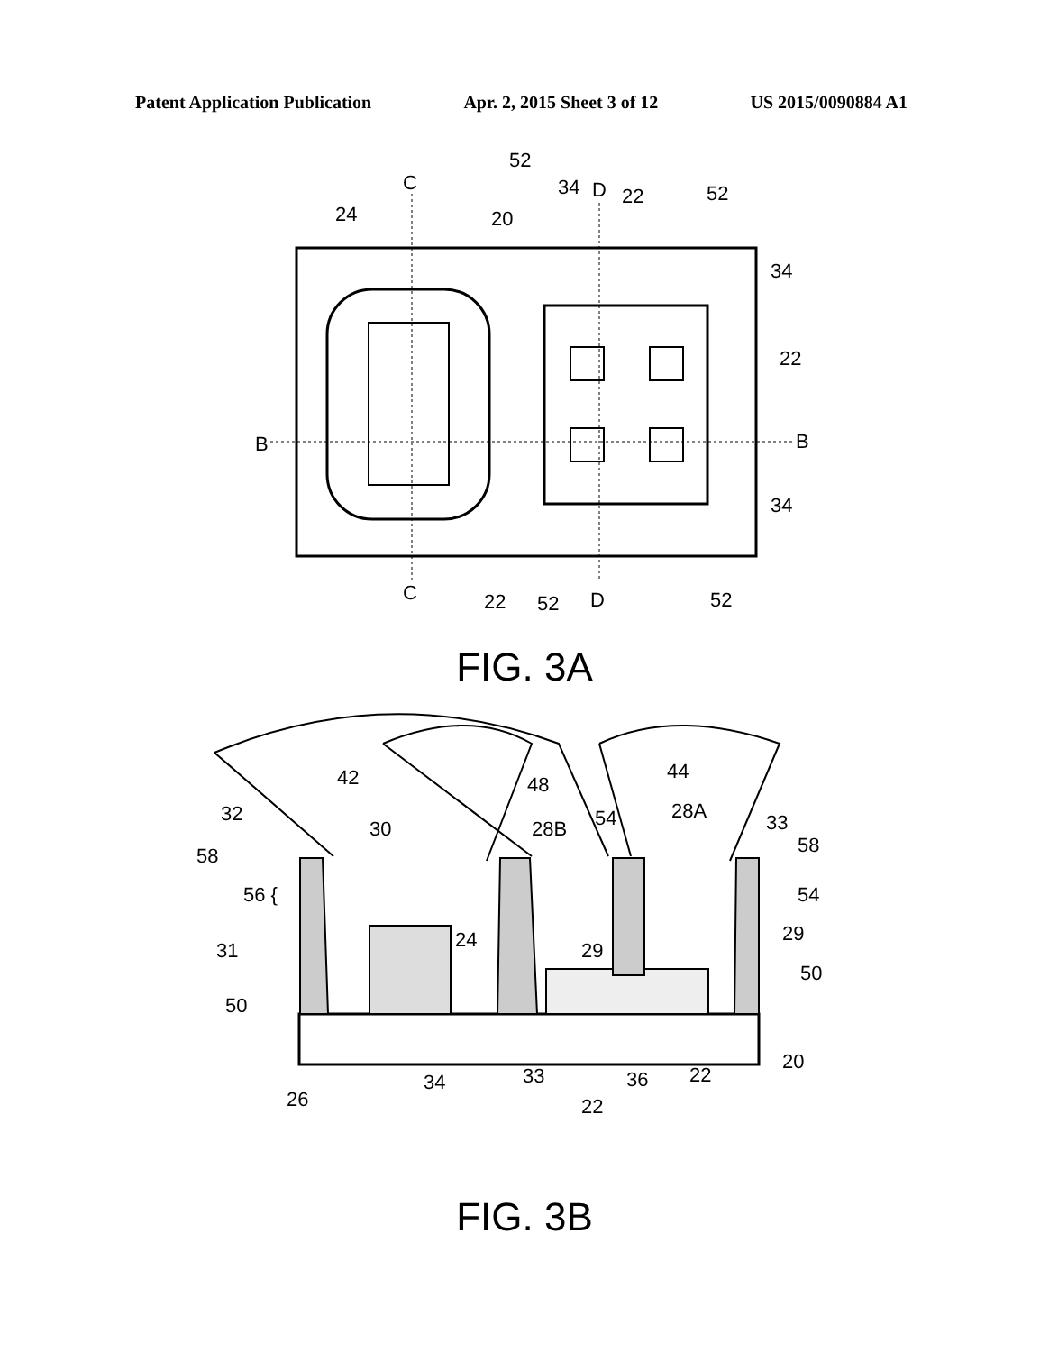Patent Application Publication Apr. 2, 2015 Sheet 3 of 12 US 2015/0090884 A1
52
34
D
22
52
C
24
20
34
22
B
B
34
C
22
52
D
52
FIG. 3A
42
48
44
32
30
28B
54
28A
33
58
58
56 {
54
31
24
29
29
50
50
26
34
33
22
36
22
20
FIG. 3B